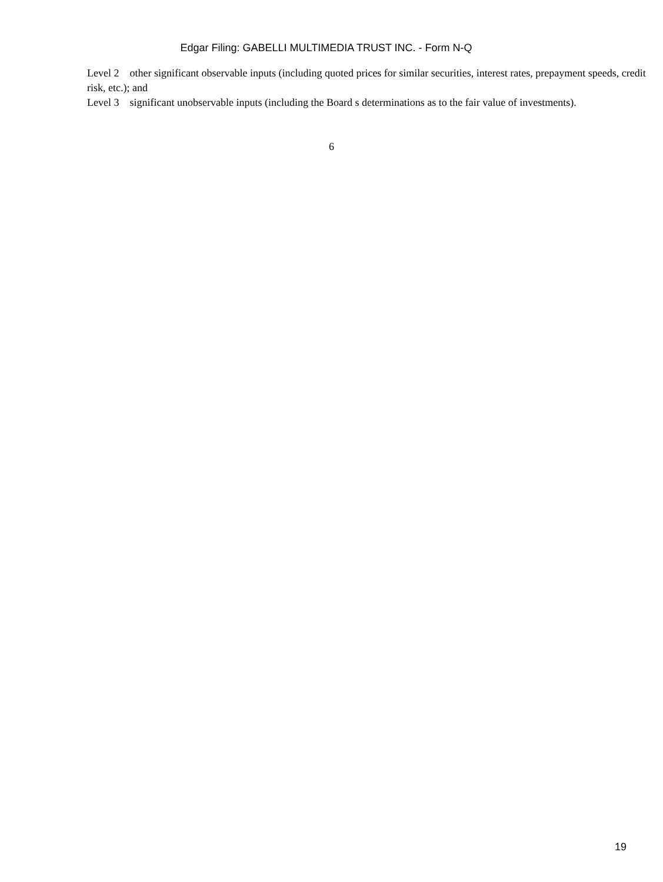Edgar Filing: GABELLI MULTIMEDIA TRUST INC. - Form N-Q
Level 2 other significant observable inputs (including quoted prices for similar securities, interest rates, prepayment speeds, credit risk, etc.); and
Level 3 significant unobservable inputs (including the Board s determinations as to the fair value of investments).
6
19